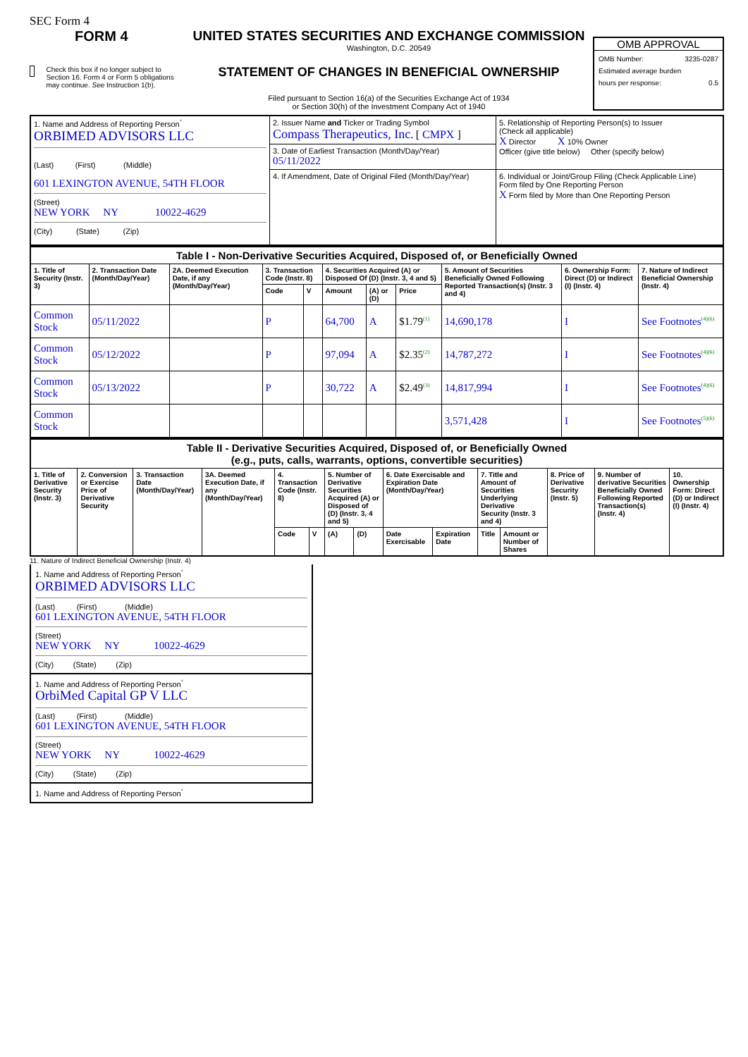SEC Form 4
FORM 4
Check this box if no longer subject to Section 16. Form 4 or Form 5 obligations may continue. See Instruction 1(b).
UNITED STATES SECURITIES AND EXCHANGE COMMISSION
Washington, D.C. 20549
STATEMENT OF CHANGES IN BENEFICIAL OWNERSHIP
Filed pursuant to Section 16(a) of the Securities Exchange Act of 1934
or Section 30(h) of the Investment Company Act of 1940
OMB APPROVAL
OMB Number: 3235-0287
Estimated average burden
hours per response: 0.5
| 1. Name and Address of Reporting Person<sup>*</sup> ORBIMED ADVISORS LLC (Last) (First) (Middle) 601 LEXINGTON AVENUE, 54TH FLOOR (Street) NEW YORK NY 10022-4629 (City) (State) (Zip) | 2. Issuer Name and Ticker or Trading Symbol Compass Therapeutics, Inc. [ CMPX ] | 5. Relationship of Reporting Person(s) to Issuer (Check all applicable) X Director X 10% Owner Officer (give title below) Other (specify below) |
| | 3. Date of Earliest Transaction (Month/Day/Year) 05/11/2022 | |
| | 4. If Amendment, Date of Original Filed (Month/Day/Year) | 6. Individual or Joint/Group Filing (Check Applicable Line) Form filed by One Reporting Person X Form filed by More than One Reporting Person |
| Table I - Non-Derivative Securities Acquired, Disposed of, or Beneficially Owned | | | | | | | | | | |
| 1. Title of Security (Instr. 3) | 2. Transaction Date (Month/Day/Year) | 2A. Deemed Execution Date, if any (Month/Day/Year) | 3. Transaction Code (Instr. 8) | | 4. Securities Acquired (A) or Disposed Of (D) (Instr. 3, 4 and 5) | | | 5. Amount of Securities Beneficially Owned Following Reported Transaction(s) (Instr. 3 and 4) | 6. Ownership Form: Direct (D) or Indirect (I) (Instr. 4) | 7. Nature of Indirect Beneficial Ownership (Instr. 4) |
| | | | Code | V | Amount | (A) or (D) | Price | | | |
| Common Stock | 05/11/2022 | | P | | 64,700 | A | $1.79<sup>(1)</sup> | 14,690,178 | I | See Footnotes<sup>(4)(6)</sup> |
| Common Stock | 05/12/2022 | | P | | 97,094 | A | $2.35<sup>(2)</sup> | 14,787,272 | I | See Footnotes<sup>(4)(6)</sup> |
| Common Stock | 05/13/2022 | | P | | 30,722 | A | $2.49<sup>(3)</sup> | 14,817,994 | I | See Footnotes<sup>(4)(6)</sup> |
| Common Stock | | | | | | | | 3,571,428 | I | See Footnotes<sup>(5)(6)</sup> |
| Table II - Derivative Securities Acquired, Disposed of, or Beneficially Owned (e.g., puts, calls, warrants, options, convertible securities) | | | | | | | | | | | | | | |
| 1. Title of Derivative Security (Instr. 3) | 2. Conversion or Exercise Price of Derivative Security | 3. Transaction Date (Month/Day/Year) | 3A. Deemed Execution Date, if any (Month/Day/Year) | 4. Transaction Code (Instr. 8) | | 5. Number of Derivative Securities Acquired (A) or Disposed of (D) (Instr. 3, 4 and 5) | | 6. Date Exercisable and Expiration Date (Month/Day/Year) | | 7. Title and Amount of Securities Underlying Derivative Security (Instr. 3 and 4) | | 8. Price of Derivative Security (Instr. 5) | 9. Number of derivative Securities Beneficially Owned Following Reported Transaction(s) (Instr. 4) | 10. Ownership Form: Direct (D) or Indirect (I) (Instr. 4) |
| | | | | Code | V | (A) | (D) | Date Exercisable | Expiration Date | Title | Amount or Number of Shares | | | |
11. Nature of Indirect Beneficial Ownership (Instr. 4)
1. Name and Address of Reporting Person<sup>*</sup>
ORBIMED ADVISORS LLC
(Last) (First) (Middle)
601 LEXINGTON AVENUE, 54TH FLOOR
(Street)
NEW YORK NY 10022-4629
(City) (State) (Zip)
1. Name and Address of Reporting Person<sup>*</sup>
OrbiMed Capital GP V LLC
(Last) (First) (Middle)
601 LEXINGTON AVENUE, 54TH FLOOR
(Street)
NEW YORK NY 10022-4629
(City) (State) (Zip)
1. Name and Address of Reporting Person<sup>*</sup>